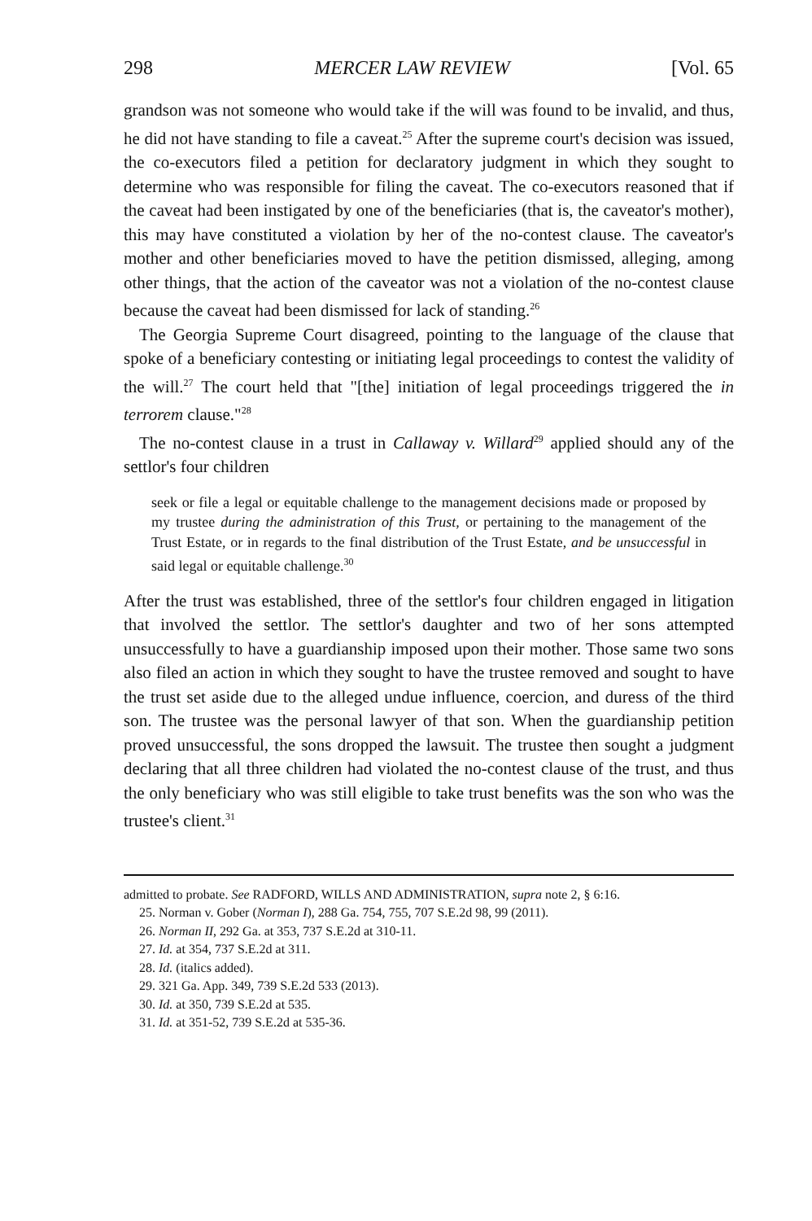298 MERCER LAW REVIEW [Vol. 65
grandson was not someone who would take if the will was found to be invalid, and thus, he did not have standing to file a caveat.<sup>25</sup> After the supreme court's decision was issued, the co-executors filed a petition for declaratory judgment in which they sought to determine who was responsible for filing the caveat. The co-executors reasoned that if the caveat had been instigated by one of the beneficiaries (that is, the caveator's mother), this may have constituted a violation by her of the no-contest clause. The caveator's mother and other beneficiaries moved to have the petition dismissed, alleging, among other things, that the action of the caveator was not a violation of the no-contest clause because the caveat had been dismissed for lack of standing.<sup>26</sup>
The Georgia Supreme Court disagreed, pointing to the language of the clause that spoke of a beneficiary contesting or initiating legal proceedings to contest the validity of the will.<sup>27</sup> The court held that "[the] initiation of legal proceedings triggered the in terrorem clause."<sup>28</sup>
The no-contest clause in a trust in Callaway v. Willard<sup>29</sup> applied should any of the settlor's four children
seek or file a legal or equitable challenge to the management decisions made or proposed by my trustee during the administration of this Trust, or pertaining to the management of the Trust Estate, or in regards to the final distribution of the Trust Estate, and be unsuccessful in said legal or equitable challenge.<sup>30</sup>
After the trust was established, three of the settlor's four children engaged in litigation that involved the settlor. The settlor's daughter and two of her sons attempted unsuccessfully to have a guardianship imposed upon their mother. Those same two sons also filed an action in which they sought to have the trustee removed and sought to have the trust set aside due to the alleged undue influence, coercion, and duress of the third son. The trustee was the personal lawyer of that son. When the guardianship petition proved unsuccessful, the sons dropped the lawsuit. The trustee then sought a judgment declaring that all three children had violated the no-contest clause of the trust, and thus the only beneficiary who was still eligible to take trust benefits was the son who was the trustee's client.<sup>31</sup>
admitted to probate. See RADFORD, WILLS AND ADMINISTRATION, supra note 2, § 6:16.
25. Norman v. Gober (Norman I), 288 Ga. 754, 755, 707 S.E.2d 98, 99 (2011).
26. Norman II, 292 Ga. at 353, 737 S.E.2d at 310-11.
27. Id. at 354, 737 S.E.2d at 311.
28. Id. (italics added).
29. 321 Ga. App. 349, 739 S.E.2d 533 (2013).
30. Id. at 350, 739 S.E.2d at 535.
31. Id. at 351-52, 739 S.E.2d at 535-36.